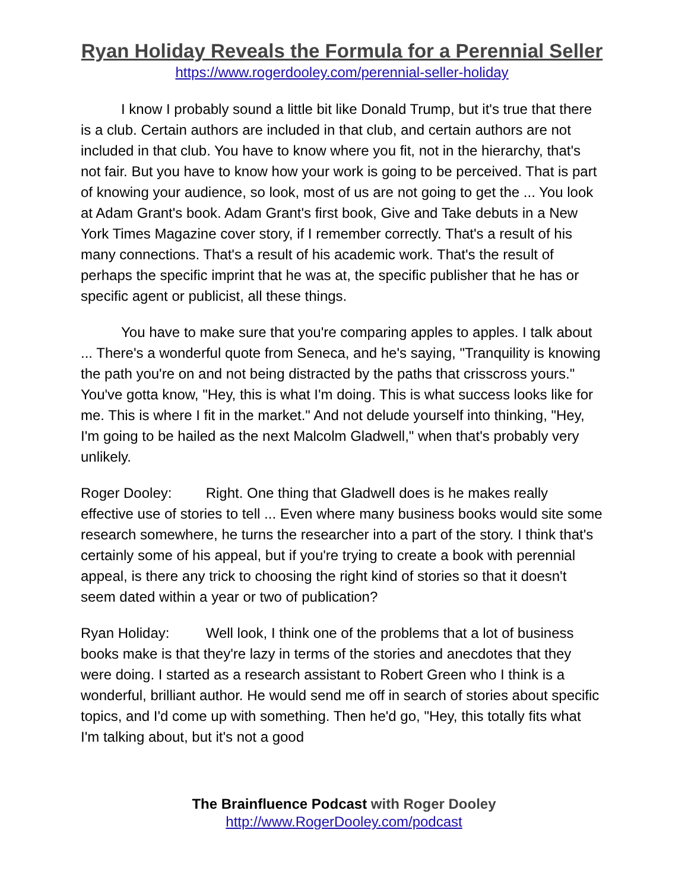Ryan Holiday Reveals the Formula for a Perennial Seller
https://www.rogerdooley.com/perennial-seller-holiday
I know I probably sound a little bit like Donald Trump, but it's true that there is a club. Certain authors are included in that club, and certain authors are not included in that club. You have to know where you fit, not in the hierarchy, that's not fair. But you have to know how your work is going to be perceived. That is part of knowing your audience, so look, most of us are not going to get the ... You look at Adam Grant's book. Adam Grant's first book, Give and Take debuts in a New York Times Magazine cover story, if I remember correctly. That's a result of his many connections. That's a result of his academic work. That's the result of perhaps the specific imprint that he was at, the specific publisher that he has or specific agent or publicist, all these things.
You have to make sure that you're comparing apples to apples. I talk about ... There's a wonderful quote from Seneca, and he's saying, "Tranquility is knowing the path you're on and not being distracted by the paths that crisscross yours." You've gotta know, "Hey, this is what I'm doing. This is what success looks like for me. This is where I fit in the market." And not delude yourself into thinking, "Hey, I'm going to be hailed as the next Malcolm Gladwell," when that's probably very unlikely.
Roger Dooley: Right. One thing that Gladwell does is he makes really effective use of stories to tell ... Even where many business books would site some research somewhere, he turns the researcher into a part of the story. I think that's certainly some of his appeal, but if you're trying to create a book with perennial appeal, is there any trick to choosing the right kind of stories so that it doesn't seem dated within a year or two of publication?
Ryan Holiday: Well look, I think one of the problems that a lot of business books make is that they're lazy in terms of the stories and anecdotes that they were doing. I started as a research assistant to Robert Green who I think is a wonderful, brilliant author. He would send me off in search of stories about specific topics, and I'd come up with something. Then he'd go, "Hey, this totally fits what I'm talking about, but it's not a good
The Brainfluence Podcast with Roger Dooley
http://www.RogerDooley.com/podcast